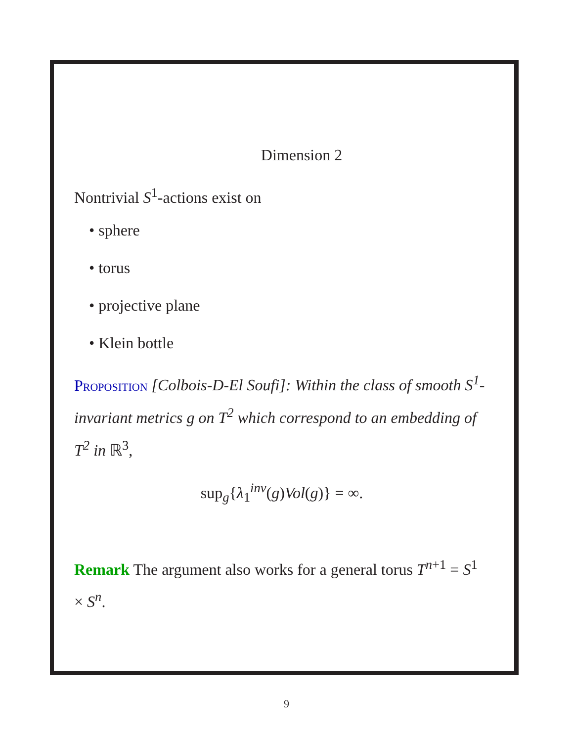Dimension 2
Nontrivial S<sup>1</sup>-actions exist on
• sphere
• torus
• projective plane
• Klein bottle
Proposition [Colbois-D-El Soufi]: Within the class of smooth S<sup>1</sup>-invariant metrics g on T<sup>2</sup> which correspond to an embedding of T<sup>2</sup> in ℝ<sup>3</sup>,
sup<sub>g</sub>{λ<sub>1</sub><sup>inv</sup>(g)Vol(g)} = ∞.
Remark The argument also works for a general torus T<sup>n+1</sup> = S<sup>1</sup> × S<sup>n</sup>.
9